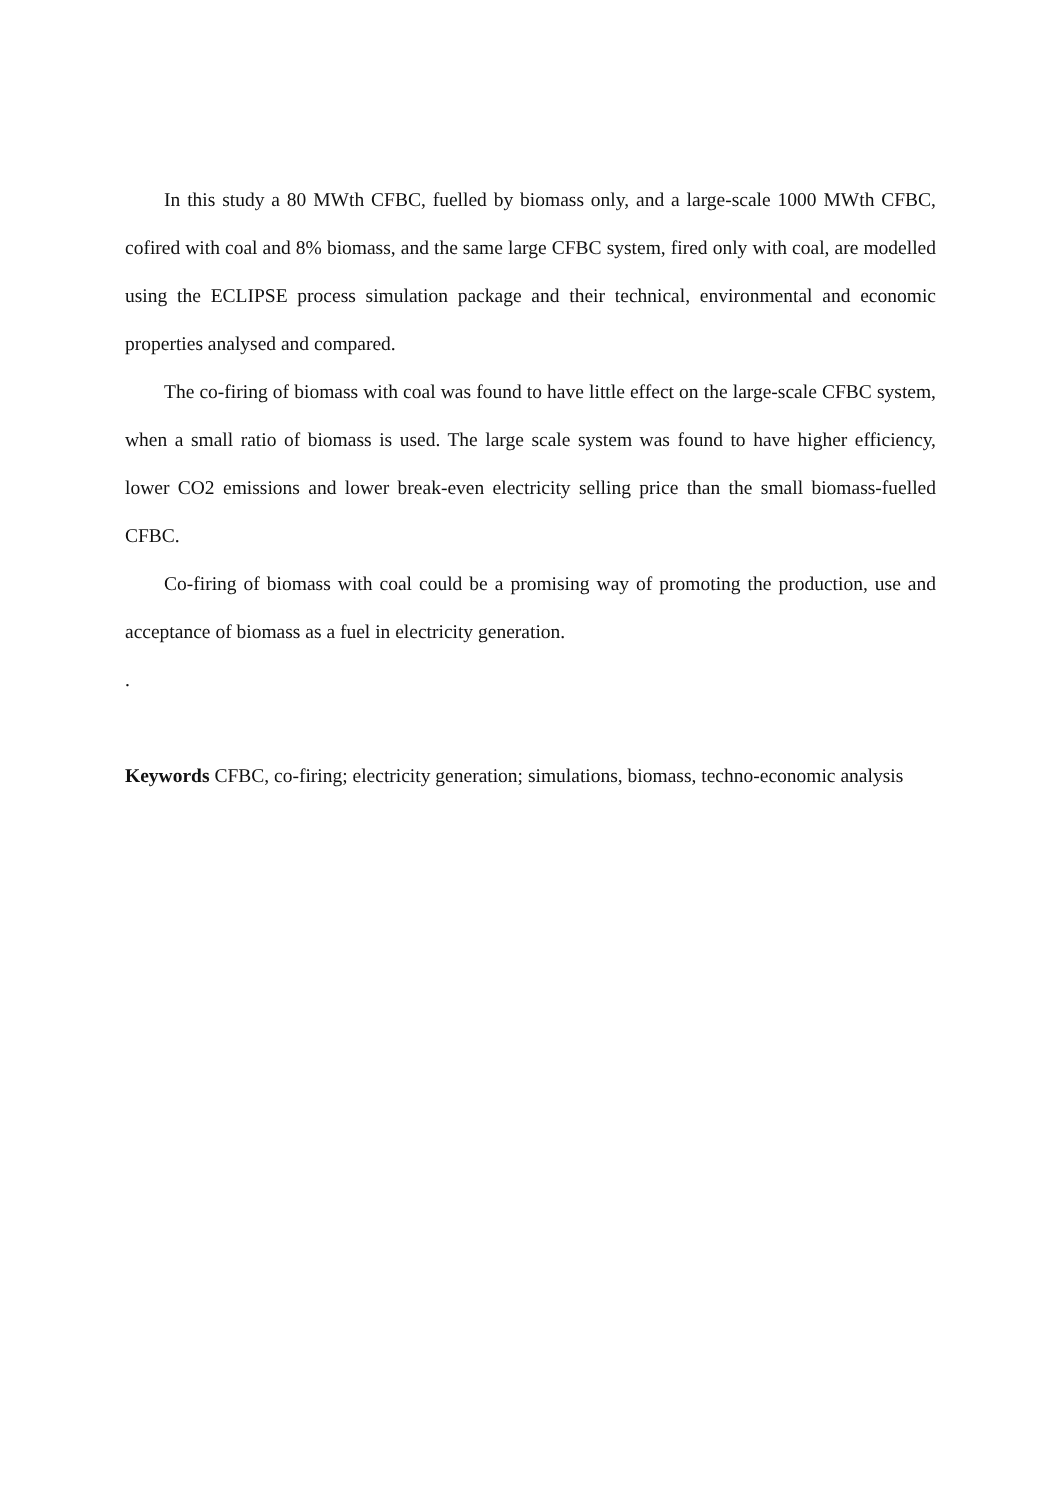In this study a 80 MWth CFBC, fuelled by biomass only, and a large-scale 1000 MWth CFBC, cofired with coal and 8% biomass, and the same large CFBC system, fired only with coal, are modelled using the ECLIPSE process simulation package and their technical, environmental and economic properties analysed and compared.
The co-firing of biomass with coal was found to have little effect on the large-scale CFBC system, when a small ratio of biomass is used. The large scale system was found to have higher efficiency, lower CO2 emissions and lower break-even electricity selling price than the small biomass-fuelled CFBC.
Co-firing of biomass with coal could be a promising way of promoting the production, use and acceptance of biomass as a fuel in electricity generation.
.
Keywords CFBC, co-firing; electricity generation; simulations, biomass, techno-economic analysis